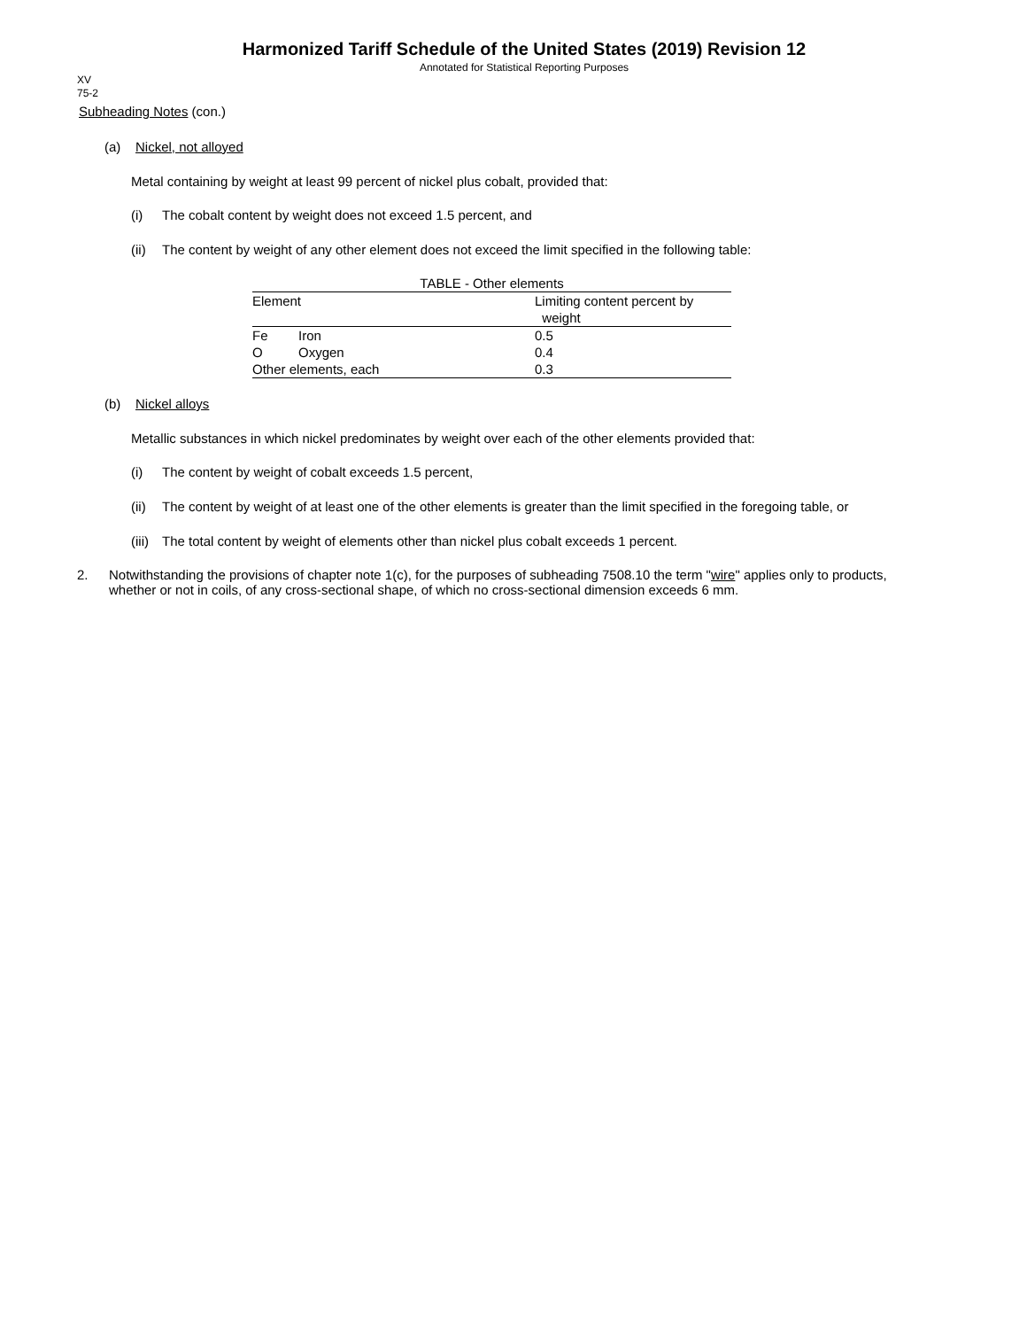Harmonized Tariff Schedule of the United States (2019) Revision 12
Annotated for Statistical Reporting Purposes
XV
75-2
Subheading Notes (con.)
(a) Nickel, not alloyed
Metal containing by weight at least 99 percent of nickel plus cobalt, provided that:
(i) The cobalt content by weight does not exceed 1.5 percent, and
(ii) The content by weight of any other element does not exceed the limit specified in the following table:
| TABLE - Other elements | | |
| Element | | Limiting content percent by weight |
| Fe | Iron | 0.5 |
| O | Oxygen | 0.4 |
| Other elements, each | | 0.3 |
(b) Nickel alloys
Metallic substances in which nickel predominates by weight over each of the other elements provided that:
(i) The content by weight of cobalt exceeds 1.5 percent,
(ii) The content by weight of at least one of the other elements is greater than the limit specified in the foregoing table, or
(iii) The total content by weight of elements other than nickel plus cobalt exceeds 1 percent.
2. Notwithstanding the provisions of chapter note 1(c), for the purposes of subheading 7508.10 the term "wire" applies only to products, whether or not in coils, of any cross-sectional shape, of which no cross-sectional dimension exceeds 6 mm.